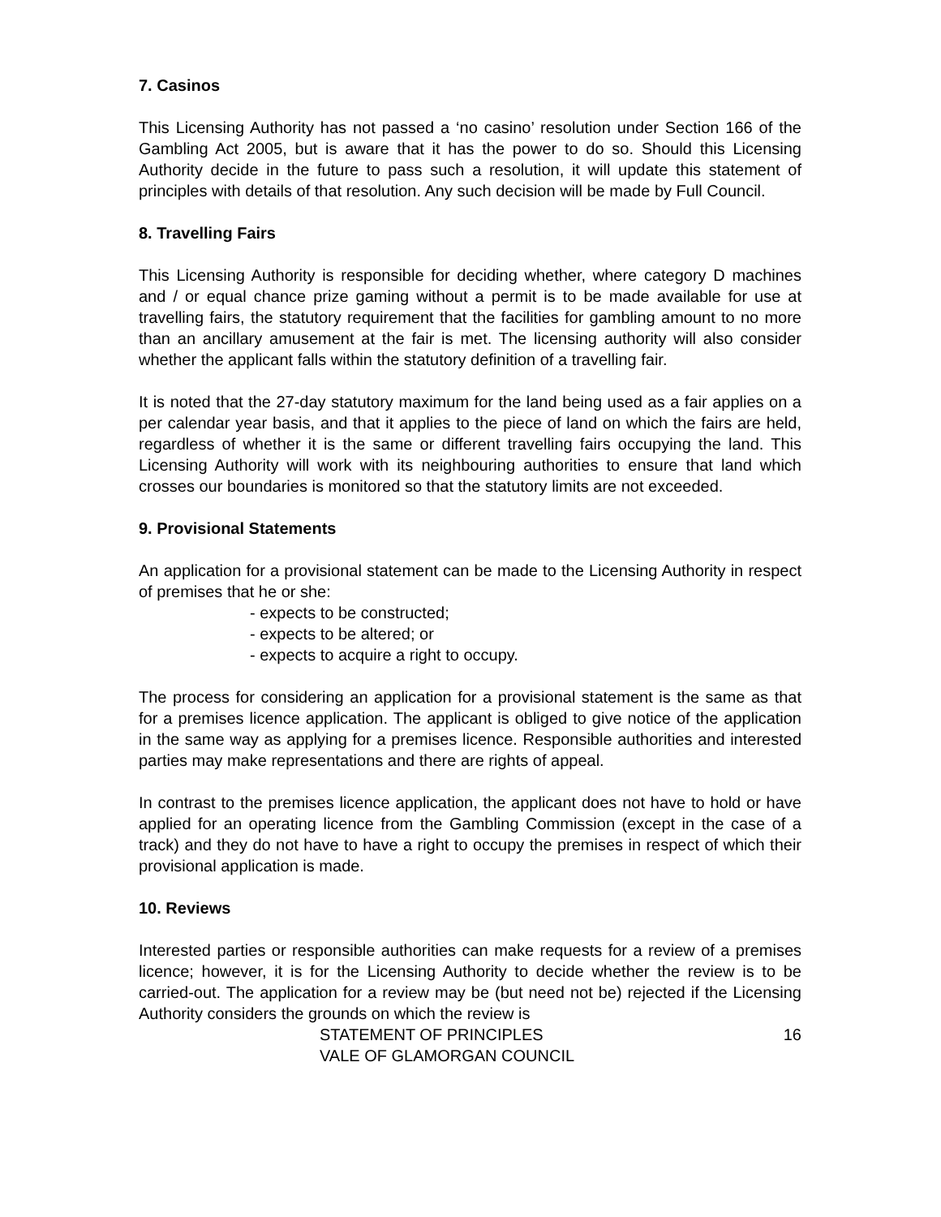7. Casinos
This Licensing Authority has not passed a ‘no casino’ resolution under Section 166 of the Gambling Act 2005, but is aware that it has the power to do so. Should this Licensing Authority decide in the future to pass such a resolution, it will update this statement of principles with details of that resolution. Any such decision will be made by Full Council.
8. Travelling Fairs
This Licensing Authority is responsible for deciding whether, where category D machines and / or equal chance prize gaming without a permit is to be made available for use at travelling fairs, the statutory requirement that the facilities for gambling amount to no more than an ancillary amusement at the fair is met. The licensing authority will also consider whether the applicant falls within the statutory definition of a travelling fair.
It is noted that the 27-day statutory maximum for the land being used as a fair applies on a per calendar year basis, and that it applies to the piece of land on which the fairs are held, regardless of whether it is the same or different travelling fairs occupying the land. This Licensing Authority will work with its neighbouring authorities to ensure that land which crosses our boundaries is monitored so that the statutory limits are not exceeded.
9. Provisional Statements
An application for a provisional statement can be made to the Licensing Authority in respect of premises that he or she:
- expects to be constructed;
- expects to be altered; or
- expects to acquire a right to occupy.
The process for considering an application for a provisional statement is the same as that for a premises licence application. The applicant is obliged to give notice of the application in the same way as applying for a premises licence. Responsible authorities and interested parties may make representations and there are rights of appeal.
In contrast to the premises licence application, the applicant does not have to hold or have applied for an operating licence from the Gambling Commission (except in the case of a track) and they do not have to have a right to occupy the premises in respect of which their provisional application is made.
10. Reviews
Interested parties or responsible authorities can make requests for a review of a premises licence; however, it is for the Licensing Authority to decide whether the review is to be carried-out. The application for a review may be (but need not be) rejected if the Licensing Authority considers the grounds on which the review is
STATEMENT OF PRINCIPLES
VALE OF GLAMORGAN COUNCIL
16